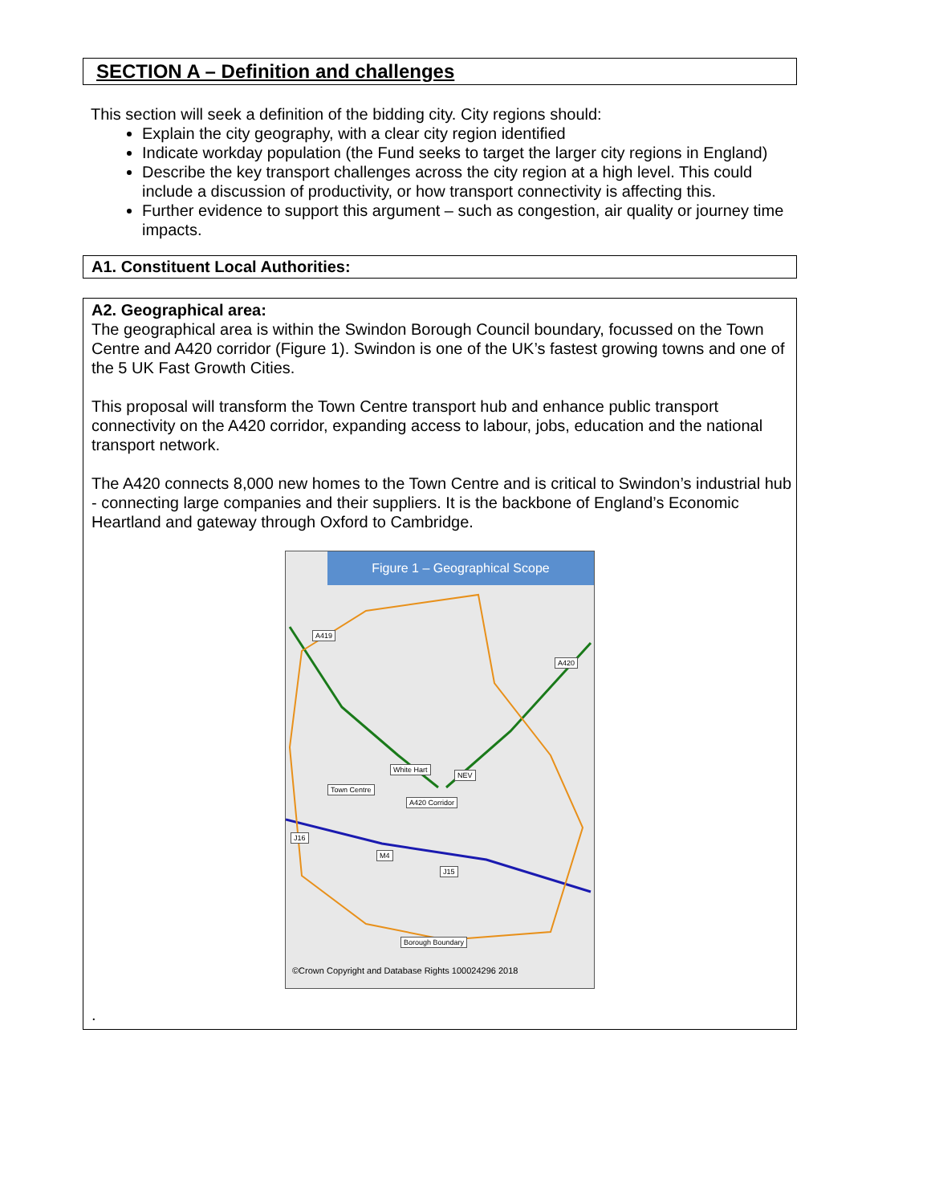SECTION A – Definition and challenges
This section will seek a definition of the bidding city. City regions should:
Explain the city geography, with a clear city region identified
Indicate workday population (the Fund seeks to target the larger city regions in England)
Describe the key transport challenges across the city region at a high level. This could include a discussion of productivity, or how transport connectivity is affecting this.
Further evidence to support this argument – such as congestion, air quality or journey time impacts.
A1. Constituent Local Authorities:
A2. Geographical area:
The geographical area is within the Swindon Borough Council boundary, focussed on the Town Centre and A420 corridor (Figure 1). Swindon is one of the UK’s fastest growing towns and one of the 5 UK Fast Growth Cities.
This proposal will transform the Town Centre transport hub and enhance public transport connectivity on the A420 corridor, expanding access to labour, jobs, education and the national transport network.
The A420 connects 8,000 new homes to the Town Centre and is critical to Swindon’s industrial hub - connecting large companies and their suppliers. It is the backbone of England’s Economic Heartland and gateway through Oxford to Cambridge.
Figure 1 – Geographical Scope
A419
A420
White Hart
NEV
Town Centre
A420 Corridor
J16
M4
J15
Borough Boundary
©Crown Copyright and Database Rights 100024296 2018
.